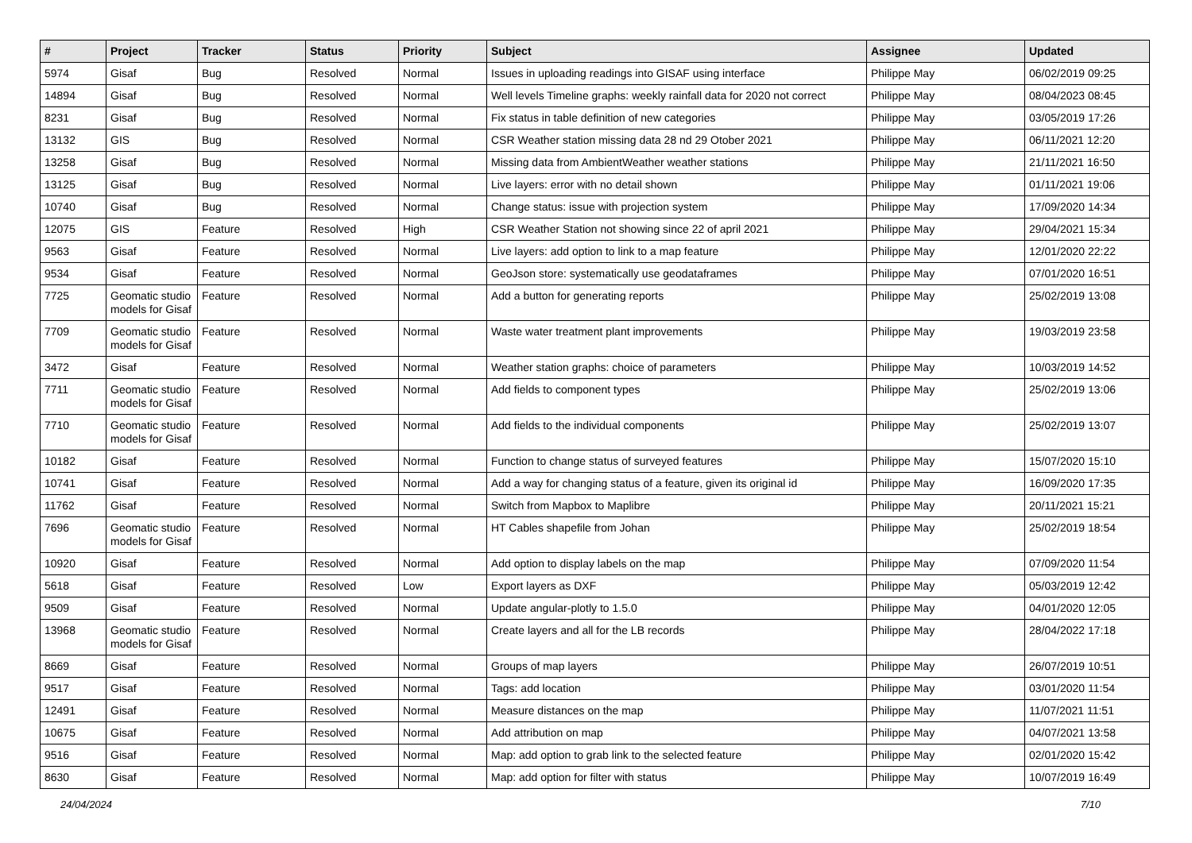| # | Project | Tracker | Status | Priority | Subject | Assignee | Updated |
| --- | --- | --- | --- | --- | --- | --- | --- |
| 5974 | Gisaf | Bug | Resolved | Normal | Issues in uploading readings into GISAF using interface | Philippe May | 06/02/2019 09:25 |
| 14894 | Gisaf | Bug | Resolved | Normal | Well levels Timeline graphs: weekly rainfall data for 2020 not correct | Philippe May | 08/04/2023 08:45 |
| 8231 | Gisaf | Bug | Resolved | Normal | Fix status in table definition of new categories | Philippe May | 03/05/2019 17:26 |
| 13132 | GIS | Bug | Resolved | Normal | CSR Weather station missing data 28 nd 29 Otober 2021 | Philippe May | 06/11/2021 12:20 |
| 13258 | Gisaf | Bug | Resolved | Normal | Missing data from AmbientWeather weather stations | Philippe May | 21/11/2021 16:50 |
| 13125 | Gisaf | Bug | Resolved | Normal | Live layers: error with no detail shown | Philippe May | 01/11/2021 19:06 |
| 10740 | Gisaf | Bug | Resolved | Normal | Change status: issue with projection system | Philippe May | 17/09/2020 14:34 |
| 12075 | GIS | Feature | Resolved | High | CSR Weather Station not showing since 22 of april 2021 | Philippe May | 29/04/2021 15:34 |
| 9563 | Gisaf | Feature | Resolved | Normal | Live layers: add option to link to a map feature | Philippe May | 12/01/2020 22:22 |
| 9534 | Gisaf | Feature | Resolved | Normal | GeoJson store: systematically use geodataframes | Philippe May | 07/01/2020 16:51 |
| 7725 | Geomatic studio models for Gisaf | Feature | Resolved | Normal | Add a button for generating reports | Philippe May | 25/02/2019 13:08 |
| 7709 | Geomatic studio models for Gisaf | Feature | Resolved | Normal | Waste water treatment plant improvements | Philippe May | 19/03/2019 23:58 |
| 3472 | Gisaf | Feature | Resolved | Normal | Weather station graphs: choice of parameters | Philippe May | 10/03/2019 14:52 |
| 7711 | Geomatic studio models for Gisaf | Feature | Resolved | Normal | Add fields to component types | Philippe May | 25/02/2019 13:06 |
| 7710 | Geomatic studio models for Gisaf | Feature | Resolved | Normal | Add fields to the individual components | Philippe May | 25/02/2019 13:07 |
| 10182 | Gisaf | Feature | Resolved | Normal | Function to change status of surveyed features | Philippe May | 15/07/2020 15:10 |
| 10741 | Gisaf | Feature | Resolved | Normal | Add a way for changing status of a feature, given its original id | Philippe May | 16/09/2020 17:35 |
| 11762 | Gisaf | Feature | Resolved | Normal | Switch from Mapbox to Maplibre | Philippe May | 20/11/2021 15:21 |
| 7696 | Geomatic studio models for Gisaf | Feature | Resolved | Normal | HT Cables shapefile from Johan | Philippe May | 25/02/2019 18:54 |
| 10920 | Gisaf | Feature | Resolved | Normal | Add option to display labels on the map | Philippe May | 07/09/2020 11:54 |
| 5618 | Gisaf | Feature | Resolved | Low | Export layers as DXF | Philippe May | 05/03/2019 12:42 |
| 9509 | Gisaf | Feature | Resolved | Normal | Update angular-plotly to 1.5.0 | Philippe May | 04/01/2020 12:05 |
| 13968 | Geomatic studio models for Gisaf | Feature | Resolved | Normal | Create layers and all for the LB records | Philippe May | 28/04/2022 17:18 |
| 8669 | Gisaf | Feature | Resolved | Normal | Groups of map layers | Philippe May | 26/07/2019 10:51 |
| 9517 | Gisaf | Feature | Resolved | Normal | Tags: add location | Philippe May | 03/01/2020 11:54 |
| 12491 | Gisaf | Feature | Resolved | Normal | Measure distances on the map | Philippe May | 11/07/2021 11:51 |
| 10675 | Gisaf | Feature | Resolved | Normal | Add attribution on map | Philippe May | 04/07/2021 13:58 |
| 9516 | Gisaf | Feature | Resolved | Normal | Map: add option to grab link to the selected feature | Philippe May | 02/01/2020 15:42 |
| 8630 | Gisaf | Feature | Resolved | Normal | Map: add option for filter with status | Philippe May | 10/07/2019 16:49 |
24/04/2024 7/10